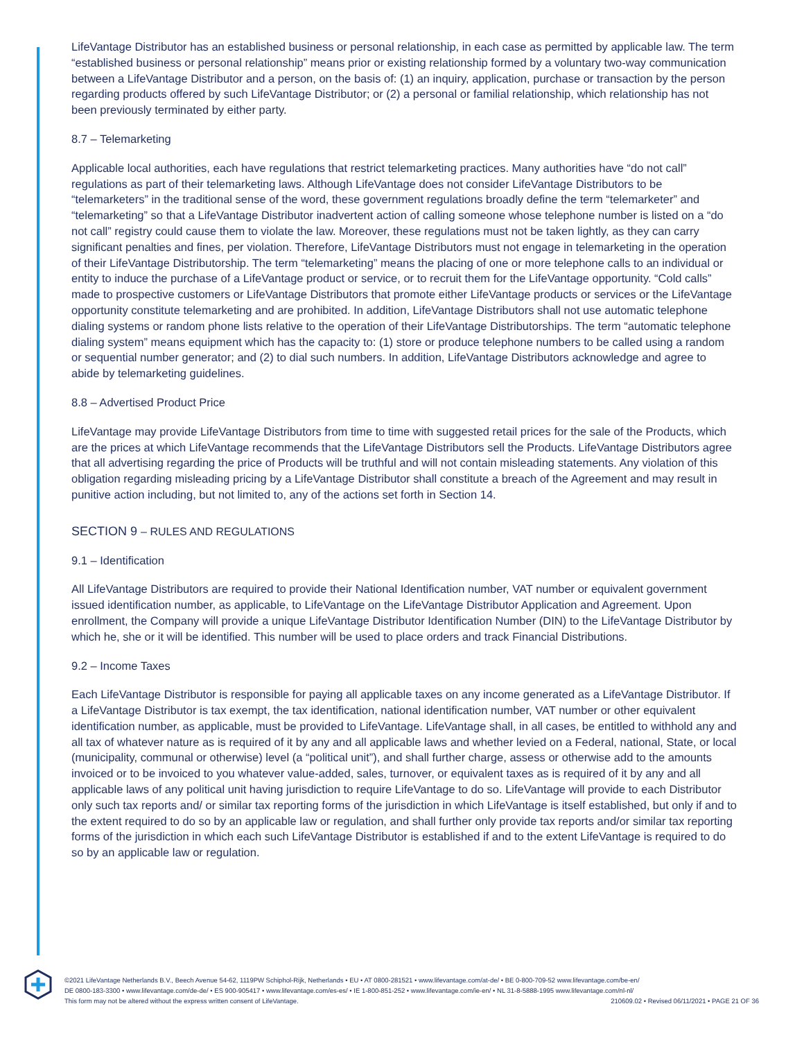LifeVantage Distributor has an established business or personal relationship, in each case as permitted by applicable law. The term “established business or personal relationship” means prior or existing relationship formed by a voluntary two-way communication between a LifeVantage Distributor and a person, on the basis of: (1) an inquiry, application, purchase or transaction by the person regarding products offered by such LifeVantage Distributor; or (2) a personal or familial relationship, which relationship has not been previously terminated by either party.
8.7 – Telemarketing
Applicable local authorities, each have regulations that restrict telemarketing practices. Many authorities have “do not call” regulations as part of their telemarketing laws. Although LifeVantage does not consider LifeVantage Distributors to be “telemarketers” in the traditional sense of the word, these government regulations broadly define the term “telemarketer” and “telemarketing” so that a LifeVantage Distributor inadvertent action of calling someone whose telephone number is listed on a “do not call” registry could cause them to violate the law. Moreover, these regulations must not be taken lightly, as they can carry significant penalties and fines, per violation. Therefore, LifeVantage Distributors must not engage in telemarketing in the operation of their LifeVantage Distributorship. The term “telemarketing” means the placing of one or more telephone calls to an individual or entity to induce the purchase of a LifeVantage product or service, or to recruit them for the LifeVantage opportunity. “Cold calls” made to prospective customers or LifeVantage Distributors that promote either LifeVantage products or services or the LifeVantage opportunity constitute telemarketing and are prohibited. In addition, LifeVantage Distributors shall not use automatic telephone dialing systems or random phone lists relative to the operation of their LifeVantage Distributorships. The term “automatic telephone dialing system” means equipment which has the capacity to: (1) store or produce telephone numbers to be called using a random or sequential number generator; and (2) to dial such numbers. In addition, LifeVantage Distributors acknowledge and agree to abide by telemarketing guidelines.
8.8 – Advertised Product Price
LifeVantage may provide LifeVantage Distributors from time to time with suggested retail prices for the sale of the Products, which are the prices at which LifeVantage recommends that the LifeVantage Distributors sell the Products. LifeVantage Distributors agree that all advertising regarding the price of Products will be truthful and will not contain misleading statements. Any violation of this obligation regarding misleading pricing by a LifeVantage Distributor shall constitute a breach of the Agreement and may result in punitive action including, but not limited to, any of the actions set forth in Section 14.
SECTION 9 – RULES AND REGULATIONS
9.1 – Identification
All LifeVantage Distributors are required to provide their National Identification number, VAT number or equivalent government issued identification number, as applicable, to LifeVantage on the LifeVantage Distributor Application and Agreement. Upon enrollment, the Company will provide a unique LifeVantage Distributor Identification Number (DIN) to the LifeVantage Distributor by which he, she or it will be identified. This number will be used to place orders and track Financial Distributions.
9.2 – Income Taxes
Each LifeVantage Distributor is responsible for paying all applicable taxes on any income generated as a LifeVantage Distributor. If a LifeVantage Distributor is tax exempt, the tax identification, national identification number, VAT number or other equivalent identification number, as applicable, must be provided to LifeVantage. LifeVantage shall, in all cases, be entitled to withhold any and all tax of whatever nature as is required of it by any and all applicable laws and whether levied on a Federal, national, State, or local (municipality, communal or otherwise) level (a “political unit”), and shall further charge, assess or otherwise add to the amounts invoiced or to be invoiced to you whatever value-added, sales, turnover, or equivalent taxes as is required of it by any and all applicable laws of any political unit having jurisdiction to require LifeVantage to do so. LifeVantage will provide to each Distributor only such tax reports and/ or similar tax reporting forms of the jurisdiction in which LifeVantage is itself established, but only if and to the extent required to do so by an applicable law or regulation, and shall further only provide tax reports and/or similar tax reporting forms of the jurisdiction in which each such LifeVantage Distributor is established if and to the extent LifeVantage is required to do so by an applicable law or regulation.
©2021 LifeVantage Netherlands B.V., Beech Avenue 54-62, 1119PW Schiphol-Rijk, Netherlands • EU • AT 0800-281521 • www.lifevantage.com/at-de/ • BE 0-800-709-52 www.lifevantage.com/be-en/
DE 0800-183-3300 • www.lifevantage.com/de-de/ • ES 900-905417 • www.lifevantage.com/es-es/ • IE 1-800-851-252 • www.lifevantage.com/ie-en/ • NL 31-8-5888-1995 www.lifevantage.com/nl-nl/
210609.02 • Revised 06/11/2021 • PAGE 21 OF 36 This form may not be altered without the express written consent of LifeVantage.